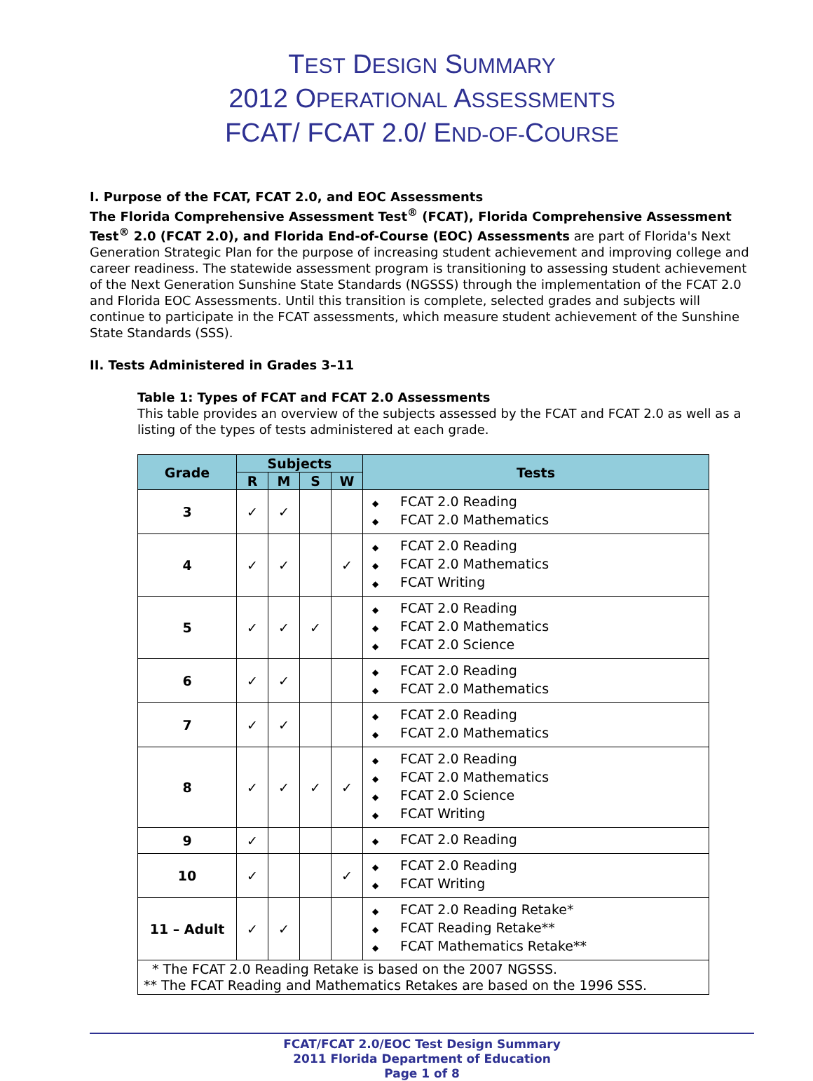TEST DESIGN SUMMARY
2012 OPERATIONAL ASSESSMENTS
FCAT/ FCAT 2.0/ END-OF-COURSE
I. Purpose of the FCAT, FCAT 2.0, and EOC Assessments
The Florida Comprehensive Assessment Test<sup>®</sup> (FCAT), Florida Comprehensive Assessment Test<sup>®</sup> 2.0 (FCAT 2.0), and Florida End-of-Course (EOC) Assessments are part of Florida's Next Generation Strategic Plan for the purpose of increasing student achievement and improving college and career readiness. The statewide assessment program is transitioning to assessing student achievement of the Next Generation Sunshine State Standards (NGSSS) through the implementation of the FCAT 2.0 and Florida EOC Assessments. Until this transition is complete, selected grades and subjects will continue to participate in the FCAT assessments, which measure student achievement of the Sunshine State Standards (SSS).
II. Tests Administered in Grades 3–11
Table 1: Types of FCAT and FCAT 2.0 Assessments
This table provides an overview of the subjects assessed by the FCAT and FCAT 2.0 as well as a listing of the types of tests administered at each grade.
| Grade | Subjects | | | | Tests |
| --- | --- | --- | --- | --- | --- |
| | R | M | S | W | |
| 3 | ✓ | ✓ | | | ◆ FCAT 2.0 Reading ◆ FCAT 2.0 Mathematics |
| 4 | ✓ | ✓ | | ✓ | ◆ FCAT 2.0 Reading ◆ FCAT 2.0 Mathematics ◆ FCAT Writing |
| 5 | ✓ | ✓ | ✓ | | ◆ FCAT 2.0 Reading ◆ FCAT 2.0 Mathematics ◆ FCAT 2.0 Science |
| 6 | ✓ | ✓ | | | ◆ FCAT 2.0 Reading ◆ FCAT 2.0 Mathematics |
| 7 | ✓ | ✓ | | | ◆ FCAT 2.0 Reading ◆ FCAT 2.0 Mathematics |
| 8 | ✓ | ✓ | ✓ | ✓ | ◆ FCAT 2.0 Reading ◆ FCAT 2.0 Mathematics ◆ FCAT 2.0 Science ◆ FCAT Writing |
| 9 | ✓ | | | | ◆ FCAT 2.0 Reading |
| 10 | ✓ | | | ✓ | ◆ FCAT 2.0 Reading ◆ FCAT Writing |
| 11 – Adult | ✓ | ✓ | | | ◆ FCAT 2.0 Reading Retake* ◆ FCAT Reading Retake** ◆ FCAT Mathematics Retake** |
| * The FCAT 2.0 Reading Retake is based on the 2007 NGSSS. ** The FCAT Reading and Mathematics Retakes are based on the 1996 SSS. | | | | | |
FCAT/FCAT 2.0/EOC Test Design Summary
2011 Florida Department of Education
Page 1 of 8